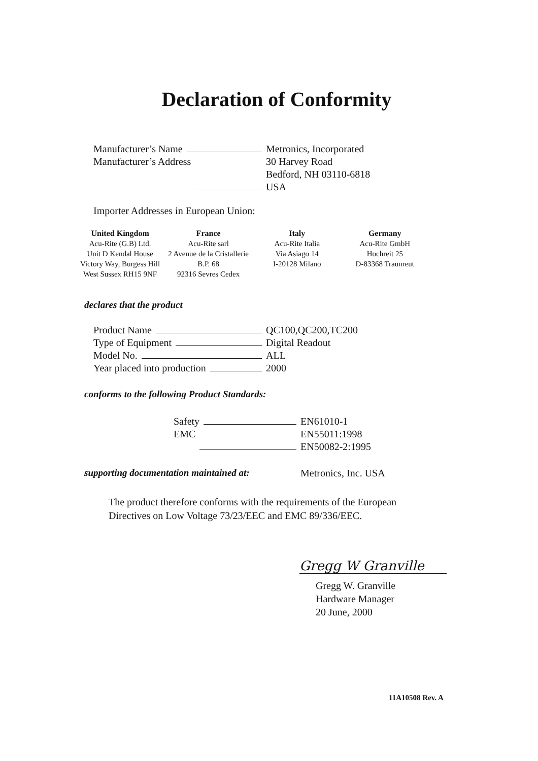Declaration of Conformity
Manufacturer’s Name Metronics, Incorporated
Manufacturer’s Address 30 Harvey Road
Bedford, NH 03110-6818
USA
Importer Addresses in European Union:
| United Kingdom | France | Italy | Germany |
| --- | --- | --- | --- |
| Acu-Rite (G.B) Ltd. | Acu-Rite sarl | Acu-Rite Italia | Acu-Rite GmbH |
| Unit D Kendal House | 2 Avenue de la Cristallerie | Via Asiago 14 | Hochreit 25 |
| Victory Way, Burgess Hill | B.P. 68 | I-20128 Milano | D-83368 Traunreut |
| West Sussex RH15 9NF | 92316 Sevres Cedex | | |
declares that the product
Product Name QC100,QC200,TC200
Type of Equipment Digital Readout
Model No. ALL
Year placed into production 2000
conforms to the following Product Standards:
Safety EN61010-1
EMC EN55011:1998
EN50082-2:1995
supporting documentation maintained at:
Metronics, Inc. USA
The product therefore conforms with the requirements of the European
Directives on Low Voltage 73/23/EEC and EMC 89/336/EEC.
Gregg W Granville
Gregg W. Granville
Hardware Manager
20 June, 2000
11A10508 Rev. A